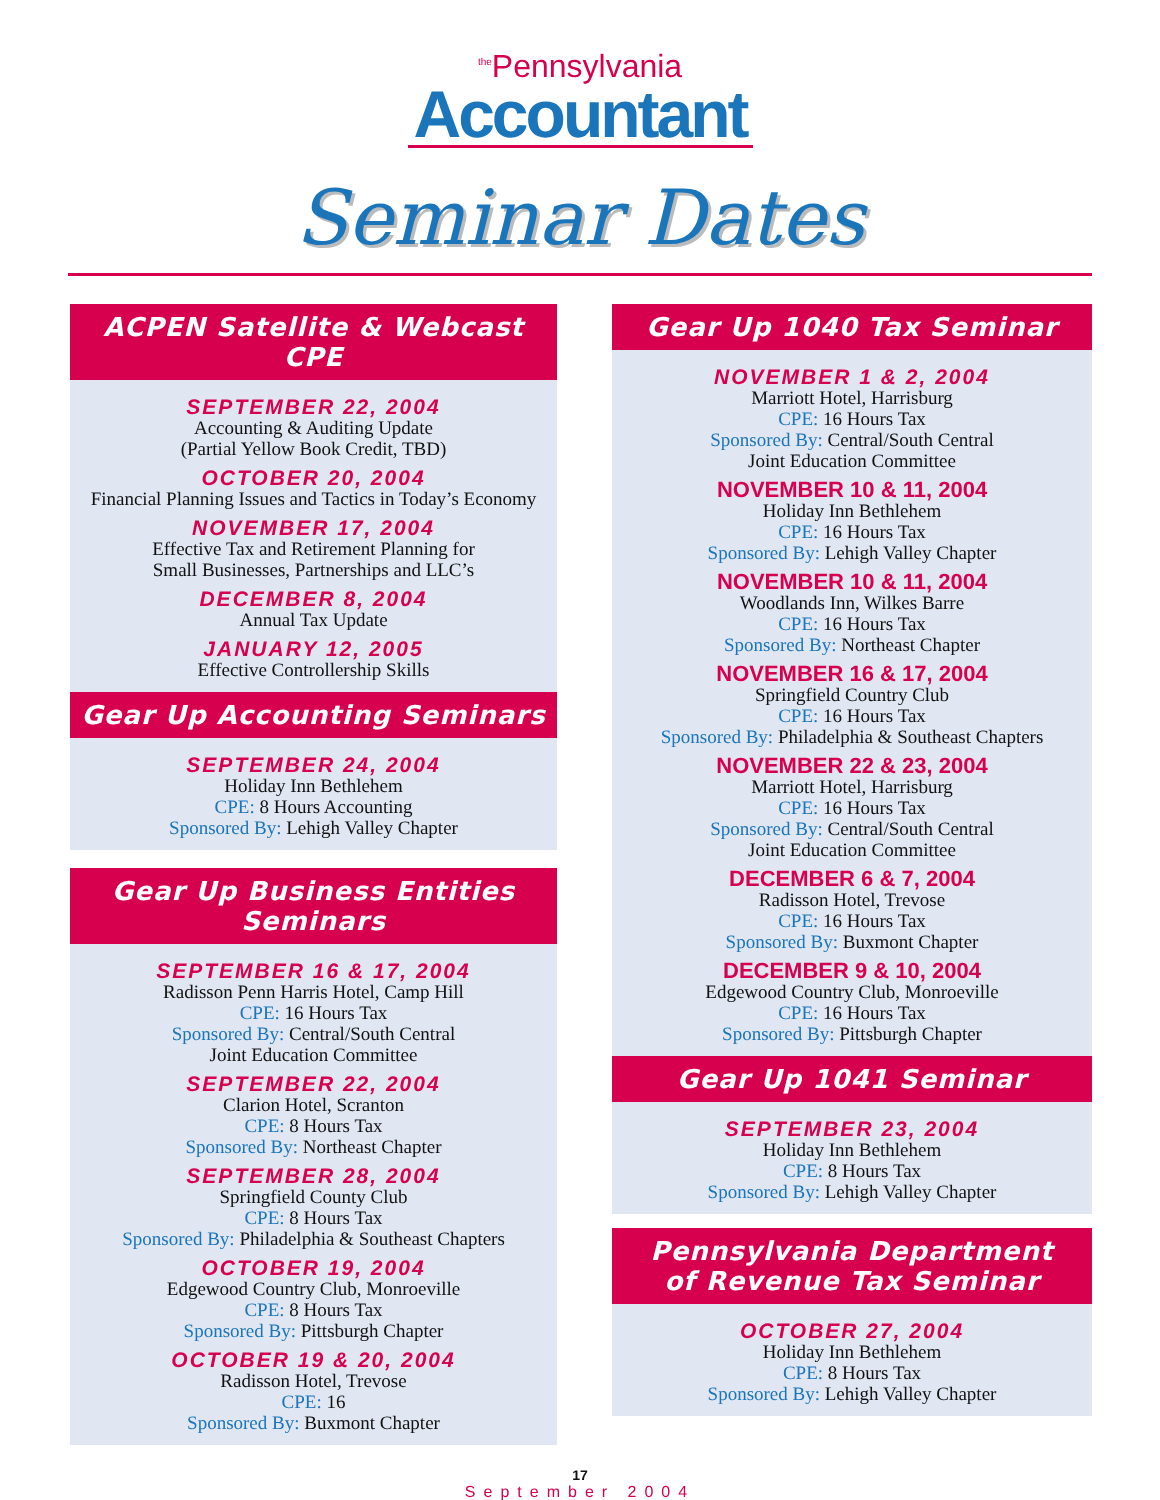<sup>the</sup>Pennsylvania
Accountant
Seminar Dates
ACPEN Satellite & Webcast CPE
SEPTEMBER 22, 2004
Accounting & Auditing Update
(Partial Yellow Book Credit, TBD)
OCTOBER 20, 2004
Financial Planning Issues and Tactics in Today’s Economy
NOVEMBER 17, 2004
Effective Tax and Retirement Planning for
Small Businesses, Partnerships and LLC’s
DECEMBER 8, 2004
Annual Tax Update
JANUARY 12, 2005
Effective Controllership Skills
Gear Up Accounting Seminars
SEPTEMBER 24, 2004
Holiday Inn Bethlehem
CPE: 8 Hours Accounting
Sponsored By: Lehigh Valley Chapter
Gear Up Business Entities Seminars
SEPTEMBER 16 & 17, 2004
Radisson Penn Harris Hotel, Camp Hill
CPE: 16 Hours Tax
Sponsored By: Central/South Central
Joint Education Committee
SEPTEMBER 22, 2004
Clarion Hotel, Scranton
CPE: 8 Hours Tax
Sponsored By: Northeast Chapter
SEPTEMBER 28, 2004
Springfield County Club
CPE: 8 Hours Tax
Sponsored By: Philadelphia & Southeast Chapters
OCTOBER 19, 2004
Edgewood Country Club, Monroeville
CPE: 8 Hours Tax
Sponsored By: Pittsburgh Chapter
OCTOBER 19 & 20, 2004
Radisson Hotel, Trevose
CPE: 16
Sponsored By: Buxmont Chapter
Gear Up 1040 Tax Seminar
NOVEMBER 1 & 2, 2004
Marriott Hotel, Harrisburg
CPE: 16 Hours Tax
Sponsored By: Central/South Central
Joint Education Committee
NOVEMBER 10 & 11, 2004
Holiday Inn Bethlehem
CPE: 16 Hours Tax
Sponsored By: Lehigh Valley Chapter
NOVEMBER 10 & 11, 2004
Woodlands Inn, Wilkes Barre
CPE: 16 Hours Tax
Sponsored By: Northeast Chapter
NOVEMBER 16 & 17, 2004
Springfield Country Club
CPE: 16 Hours Tax
Sponsored By: Philadelphia & Southeast Chapters
NOVEMBER 22 & 23, 2004
Marriott Hotel, Harrisburg
CPE: 16 Hours Tax
Sponsored By: Central/South Central
Joint Education Committee
DECEMBER 6 & 7, 2004
Radisson Hotel, Trevose
CPE: 16 Hours Tax
Sponsored By: Buxmont Chapter
DECEMBER 9 & 10, 2004
Edgewood Country Club, Monroeville
CPE: 16 Hours Tax
Sponsored By: Pittsburgh Chapter
Gear Up 1041 Seminar
SEPTEMBER 23, 2004
Holiday Inn Bethlehem
CPE: 8 Hours Tax
Sponsored By: Lehigh Valley Chapter
Pennsylvania Department
of Revenue Tax Seminar
OCTOBER 27, 2004
Holiday Inn Bethlehem
CPE: 8 Hours Tax
Sponsored By: Lehigh Valley Chapter
17
September 2004